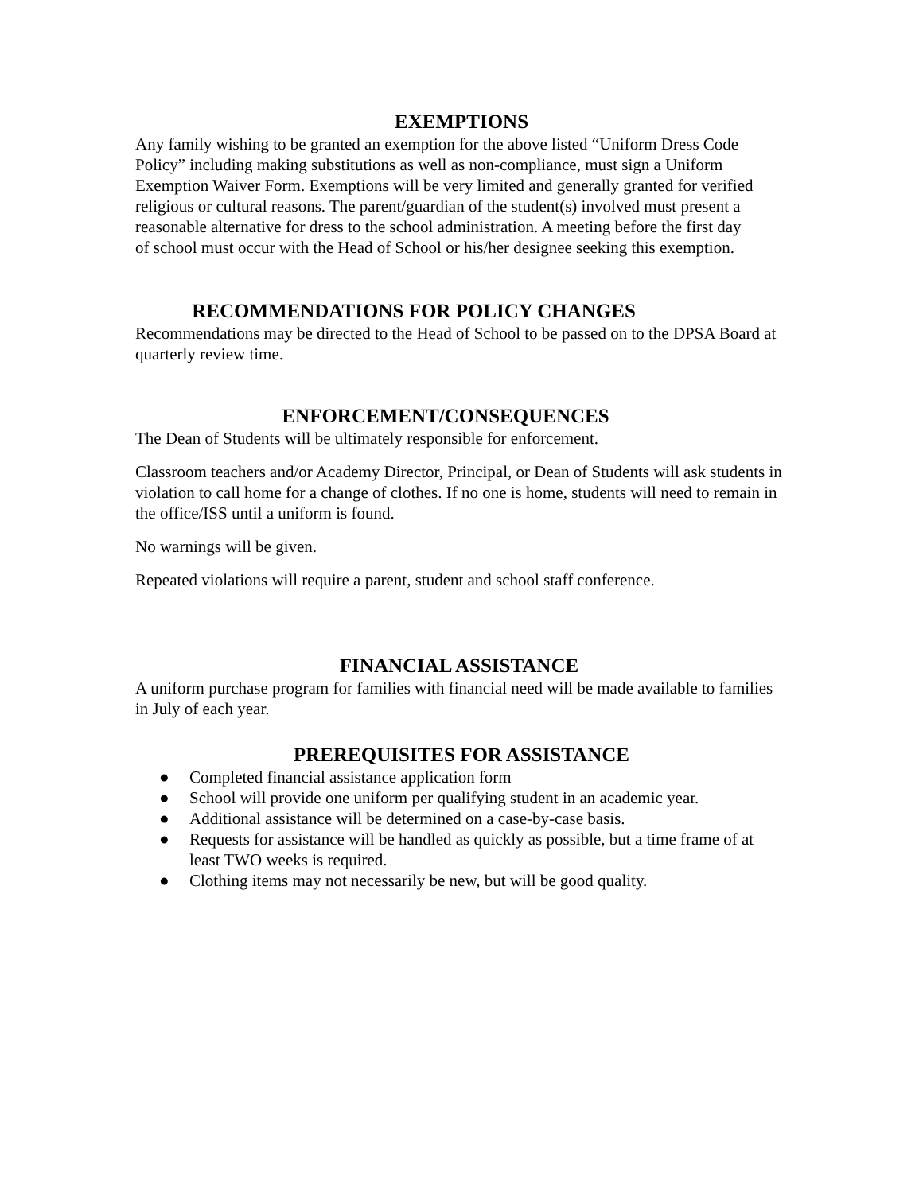EXEMPTIONS
Any family wishing to be granted an exemption for the above listed “Uniform Dress Code Policy” including making substitutions as well as non-compliance, must sign a Uniform Exemption Waiver Form. Exemptions will be very limited and generally granted for verified religious or cultural reasons. The parent/guardian of the student(s) involved must present a reasonable alternative for dress to the school administration. A meeting before the first day of school must occur with the Head of School or his/her designee seeking this exemption.
RECOMMENDATIONS FOR POLICY CHANGES
Recommendations may be directed to the Head of School to be passed on to the DPSA Board at quarterly review time.
ENFORCEMENT/CONSEQUENCES
The Dean of Students will be ultimately responsible for enforcement.
Classroom teachers and/or Academy Director, Principal, or Dean of Students will ask students in violation to call home for a change of clothes. If no one is home, students will need to remain in the office/ISS until a uniform is found.
No warnings will be given.
Repeated violations will require a parent, student and school staff conference.
FINANCIAL ASSISTANCE
A uniform purchase program for families with financial need will be made available to families in July of each year.
PREREQUISITES FOR ASSISTANCE
● Completed financial assistance application form
● School will provide one uniform per qualifying student in an academic year.
● Additional assistance will be determined on a case-by-case basis.
● Requests for assistance will be handled as quickly as possible, but a time frame of at least TWO weeks is required.
● Clothing items may not necessarily be new, but will be good quality.